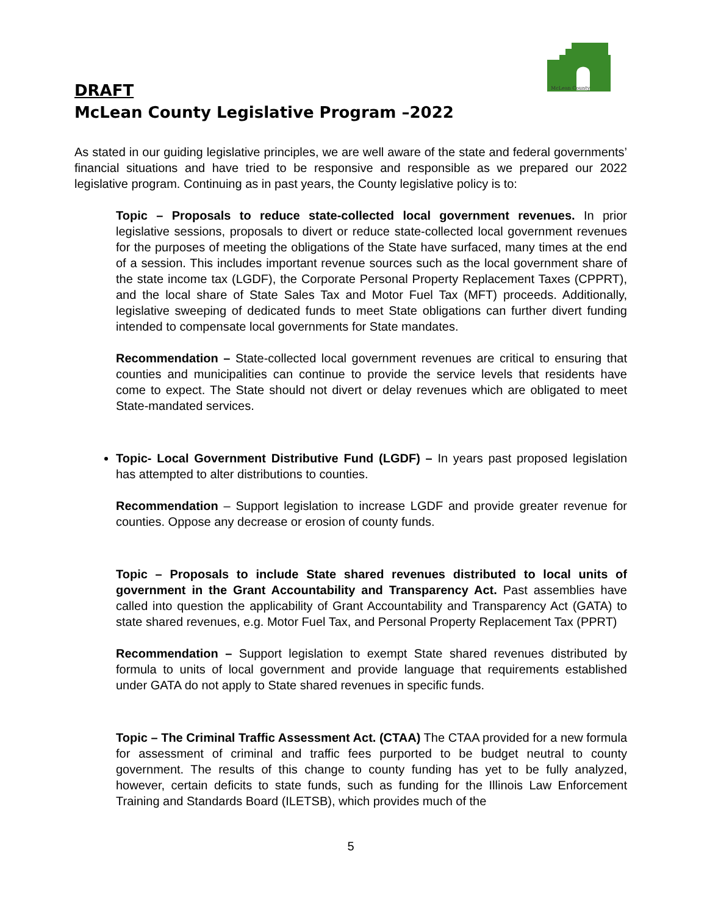McLean County
DRAFT
McLean County Legislative Program –2022
As stated in our guiding legislative principles, we are well aware of the state and federal governments’ financial situations and have tried to be responsive and responsible as we prepared our 2022 legislative program. Continuing as in past years, the County legislative policy is to:
Topic – Proposals to reduce state-collected local government revenues. In prior legislative sessions, proposals to divert or reduce state-collected local government revenues for the purposes of meeting the obligations of the State have surfaced, many times at the end of a session. This includes important revenue sources such as the local government share of the state income tax (LGDF), the Corporate Personal Property Replacement Taxes (CPPRT), and the local share of State Sales Tax and Motor Fuel Tax (MFT) proceeds. Additionally, legislative sweeping of dedicated funds to meet State obligations can further divert funding intended to compensate local governments for State mandates.
Recommendation – State-collected local government revenues are critical to ensuring that counties and municipalities can continue to provide the service levels that residents have come to expect. The State should not divert or delay revenues which are obligated to meet State-mandated services.
Topic- Local Government Distributive Fund (LGDF) – In years past proposed legislation has attempted to alter distributions to counties.
Recommendation – Support legislation to increase LGDF and provide greater revenue for counties. Oppose any decrease or erosion of county funds.
Topic – Proposals to include State shared revenues distributed to local units of government in the Grant Accountability and Transparency Act. Past assemblies have called into question the applicability of Grant Accountability and Transparency Act (GATA) to state shared revenues, e.g. Motor Fuel Tax, and Personal Property Replacement Tax (PPRT)
Recommendation – Support legislation to exempt State shared revenues distributed by formula to units of local government and provide language that requirements established under GATA do not apply to State shared revenues in specific funds.
Topic – The Criminal Traffic Assessment Act. (CTAA) The CTAA provided for a new formula for assessment of criminal and traffic fees purported to be budget neutral to county government. The results of this change to county funding has yet to be fully analyzed, however, certain deficits to state funds, such as funding for the Illinois Law Enforcement Training and Standards Board (ILETSB), which provides much of the
5